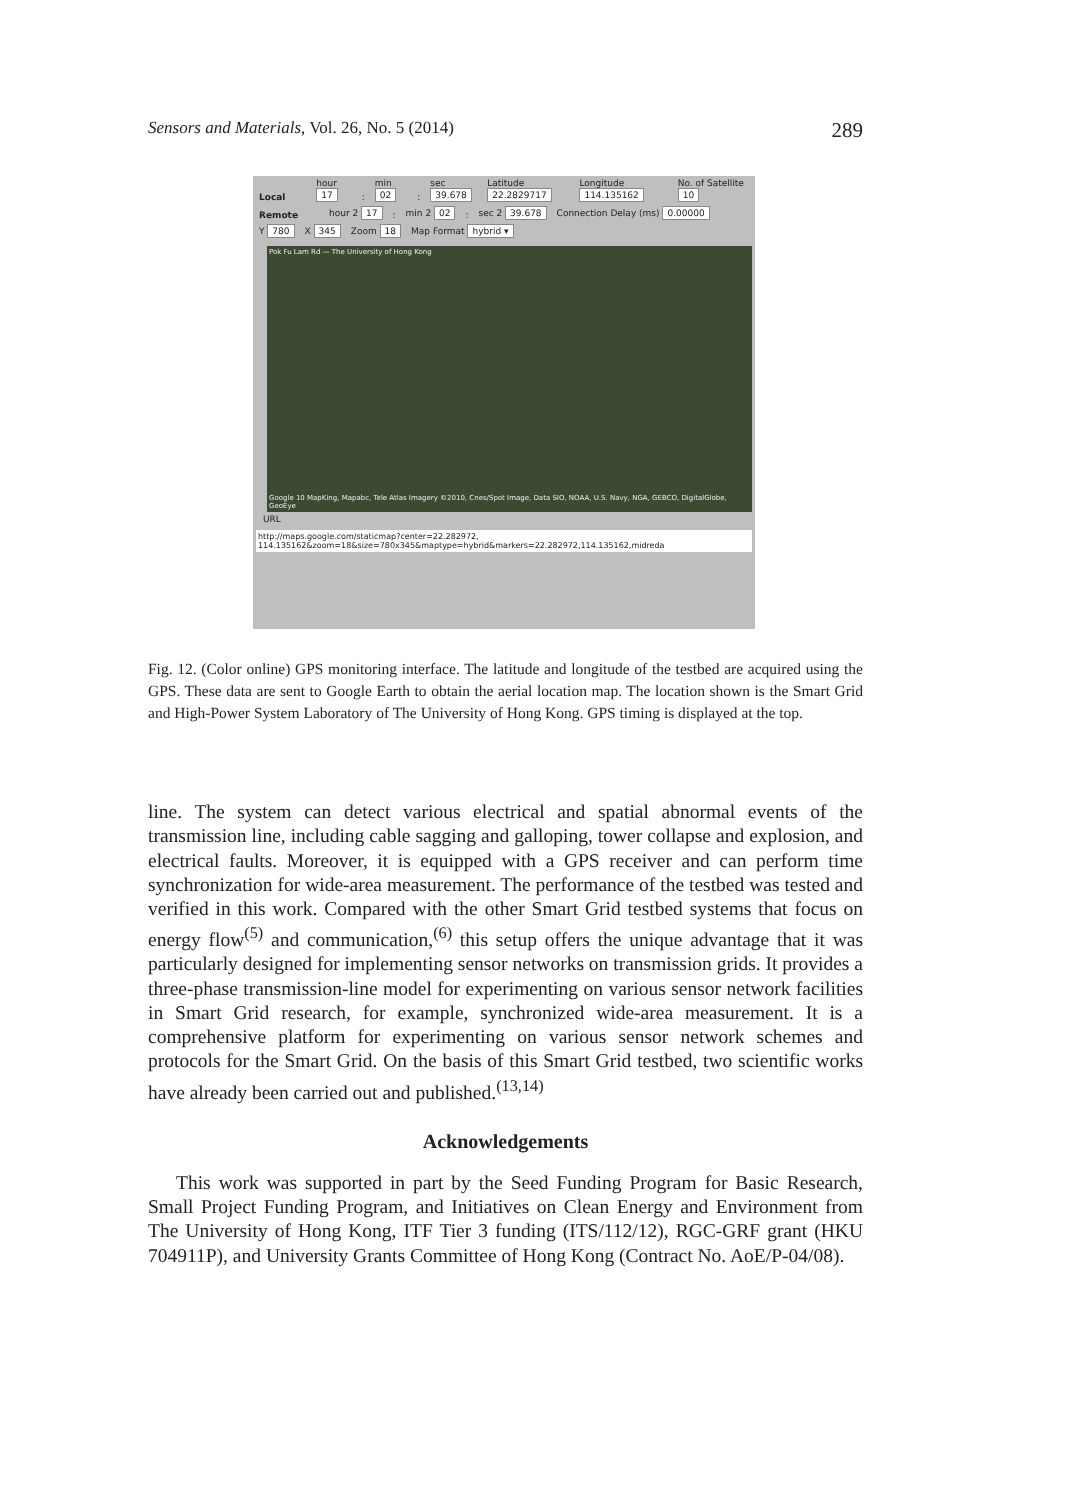Sensors and Materials, Vol. 26, No. 5 (2014) 289
Local hour 17 : min 02 : sec 39.678 Latitude 22.2829717 Longitude 114.135162 No. of Satellite 10
Remote hour 2 17 : min 2 02 : sec 2 39.678 Connection Delay (ms) 0.00000
Y 780 X 345 Zoom 18 Map Format hybrid ▾
Pok Fu Lam Rd — The University of Hong Kong
Google 10 MapKing, Mapabc, Tele Atlas Imagery ©2010, Cnes/Spot Image, Data SIO, NOAA, U.S. Navy, NGA, GEBCO, DigitalGlobe, GeoEye
URL
http://maps.google.com/staticmap?center=22.282972,
114.135162&zoom=18&size=780x345&maptype=hybrid&markers=22.282972,114.135162,midreda
Fig. 12. (Color online) GPS monitoring interface. The latitude and longitude of the testbed are acquired using the GPS. These data are sent to Google Earth to obtain the aerial location map. The location shown is the Smart Grid and High-Power System Laboratory of The University of Hong Kong. GPS timing is displayed at the top.
line. The system can detect various electrical and spatial abnormal events of the transmission line, including cable sagging and galloping, tower collapse and explosion, and electrical faults. Moreover, it is equipped with a GPS receiver and can perform time synchronization for wide-area measurement. The performance of the testbed was tested and verified in this work. Compared with the other Smart Grid testbed systems that focus on energy flow<sup>(5)</sup> and communication,<sup>(6)</sup> this setup offers the unique advantage that it was particularly designed for implementing sensor networks on transmission grids. It provides a three-phase transmission-line model for experimenting on various sensor network facilities in Smart Grid research, for example, synchronized wide-area measurement. It is a comprehensive platform for experimenting on various sensor network schemes and protocols for the Smart Grid. On the basis of this Smart Grid testbed, two scientific works have already been carried out and published.<sup>(13,14)</sup>
Acknowledgements
This work was supported in part by the Seed Funding Program for Basic Research, Small Project Funding Program, and Initiatives on Clean Energy and Environment from The University of Hong Kong, ITF Tier 3 funding (ITS/112/12), RGC-GRF grant (HKU 704911P), and University Grants Committee of Hong Kong (Contract No. AoE/P-04/08).